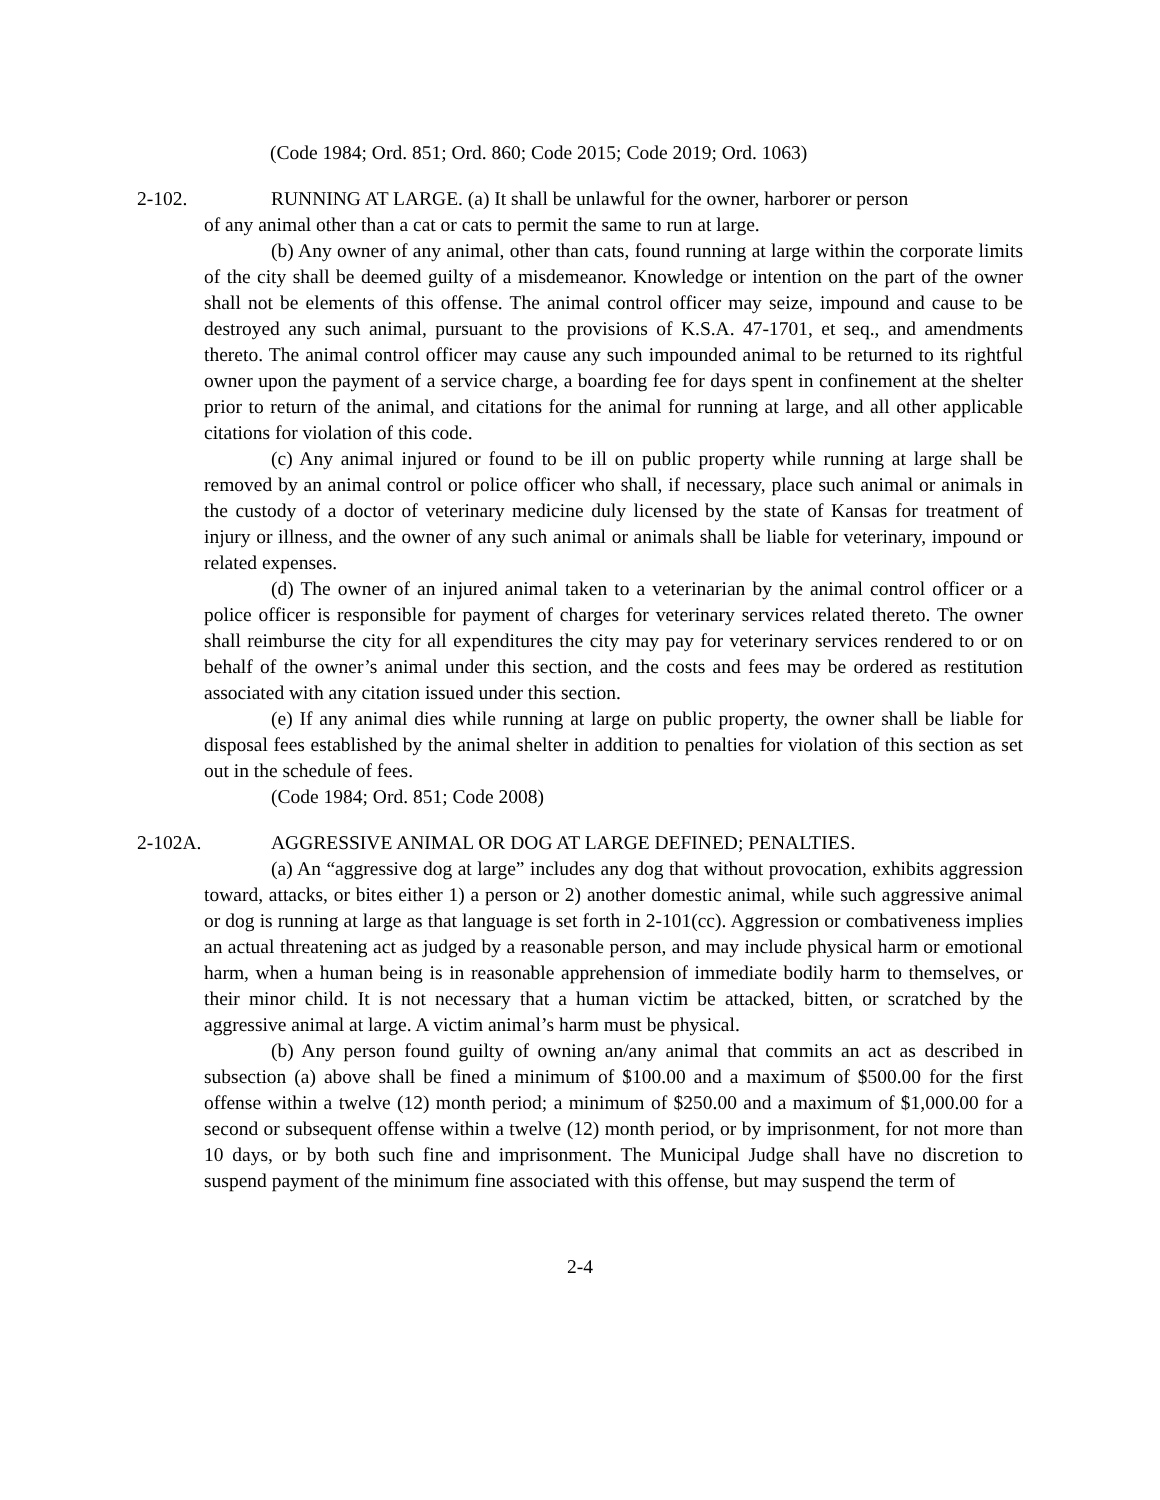(Code 1984; Ord. 851; Ord. 860; Code 2015; Code 2019; Ord. 1063)
2-102. RUNNING AT LARGE. (a) It shall be unlawful for the owner, harborer or person
of any animal other than a cat or cats to permit the same to run at large.
(b) Any owner of any animal, other than cats, found running at large within the corporate limits of the city shall be deemed guilty of a misdemeanor. Knowledge or intention on the part of the owner shall not be elements of this offense. The animal control officer may seize, impound and cause to be destroyed any such animal, pursuant to the provisions of K.S.A. 47-1701, et seq., and amendments thereto. The animal control officer may cause any such impounded animal to be returned to its rightful owner upon the payment of a service charge, a boarding fee for days spent in confinement at the shelter prior to return of the animal, and citations for the animal for running at large, and all other applicable citations for violation of this code.
(c) Any animal injured or found to be ill on public property while running at large shall be removed by an animal control or police officer who shall, if necessary, place such animal or animals in the custody of a doctor of veterinary medicine duly licensed by the state of Kansas for treatment of injury or illness, and the owner of any such animal or animals shall be liable for veterinary, impound or related expenses.
(d) The owner of an injured animal taken to a veterinarian by the animal control officer or a police officer is responsible for payment of charges for veterinary services related thereto. The owner shall reimburse the city for all expenditures the city may pay for veterinary services rendered to or on behalf of the owner’s animal under this section, and the costs and fees may be ordered as restitution associated with any citation issued under this section.
(e) If any animal dies while running at large on public property, the owner shall be liable for disposal fees established by the animal shelter in addition to penalties for violation of this section as set out in the schedule of fees.
(Code 1984; Ord. 851; Code 2008)
2-102A. AGGRESSIVE ANIMAL OR DOG AT LARGE DEFINED; PENALTIES.
(a) An “aggressive dog at large” includes any dog that without provocation, exhibits aggression toward, attacks, or bites either 1) a person or 2) another domestic animal, while such aggressive animal or dog is running at large as that language is set forth in 2-101(cc). Aggression or combativeness implies an actual threatening act as judged by a reasonable person, and may include physical harm or emotional harm, when a human being is in reasonable apprehension of immediate bodily harm to themselves, or their minor child. It is not necessary that a human victim be attacked, bitten, or scratched by the aggressive animal at large. A victim animal’s harm must be physical.
(b) Any person found guilty of owning an/any animal that commits an act as described in subsection (a) above shall be fined a minimum of $100.00 and a maximum of $500.00 for the first offense within a twelve (12) month period; a minimum of $250.00 and a maximum of $1,000.00 for a second or subsequent offense within a twelve (12) month period, or by imprisonment, for not more than 10 days, or by both such fine and imprisonment. The Municipal Judge shall have no discretion to suspend payment of the minimum fine associated with this offense, but may suspend the term of
2-4